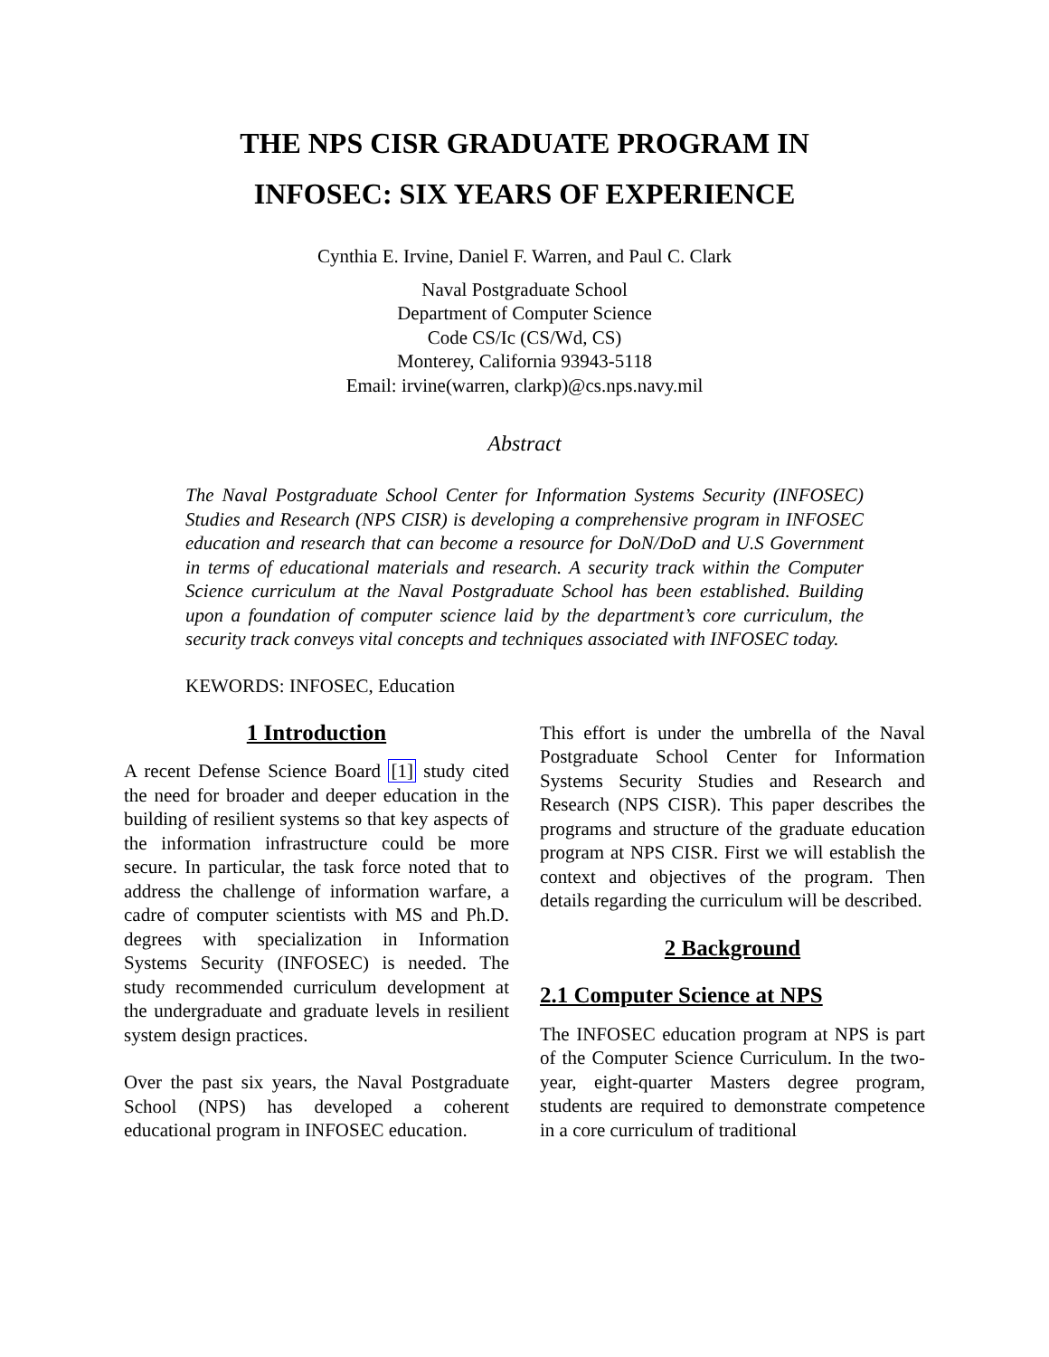THE NPS CISR GRADUATE PROGRAM IN
INFOSEC: SIX YEARS OF EXPERIENCE
Cynthia E. Irvine, Daniel F. Warren, and Paul C. Clark
Naval Postgraduate School
Department of Computer Science
Code CS/Ic (CS/Wd, CS)
Monterey, California 93943-5118
Email: irvine(warren, clarkp)@cs.nps.navy.mil
Abstract
The Naval Postgraduate School Center for Information Systems Security (INFOSEC) Studies and Research (NPS CISR) is developing a comprehensive program in INFOSEC education and research that can become a resource for DoN/DoD and U.S Government in terms of educational materials and research. A security track within the Computer Science curriculum at the Naval Postgraduate School has been established. Building upon a foundation of computer science laid by the department’s core curriculum, the security track conveys vital concepts and techniques associated with INFOSEC today.
KEWORDS: INFOSEC, Education
1 Introduction
A recent Defense Science Board [1] study cited the need for broader and deeper education in the building of resilient systems so that key aspects of the information infrastructure could be more secure. In particular, the task force noted that to address the challenge of information warfare, a cadre of computer scientists with MS and Ph.D. degrees with specialization in Information Systems Security (INFOSEC) is needed. The study recommended curriculum development at the undergraduate and graduate levels in resilient system design practices.
Over the past six years, the Naval Postgraduate School (NPS) has developed a coherent educational program in INFOSEC education.
This effort is under the umbrella of the Naval Postgraduate School Center for Information Systems Security Studies and Research and Research (NPS CISR). This paper describes the programs and structure of the graduate education program at NPS CISR. First we will establish the context and objectives of the program. Then details regarding the curriculum will be described.
2 Background
2.1 Computer Science at NPS
The INFOSEC education program at NPS is part of the Computer Science Curriculum. In the two-year, eight-quarter Masters degree program, students are required to demonstrate competence in a core curriculum of traditional